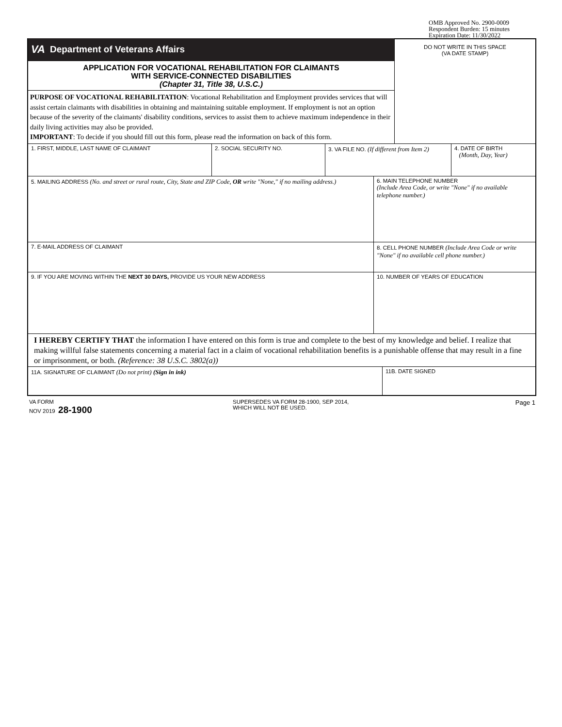OMB Approved No. 2900-0009
Respondent Burden: 15 minutes
Expiration Date: 11/30/2022
VA Department of Veterans Affairs
APPLICATION FOR VOCATIONAL REHABILITATION FOR CLAIMANTS
WITH SERVICE-CONNECTED DISABILITIES
(Chapter 31, Title 38, U.S.C.)
PURPOSE OF VOCATIONAL REHABILITATION: Vocational Rehabilitation and Employment provides services that will assist certain claimants with disabilities in obtaining and maintaining suitable employment. If employment is not an option because of the severity of the claimants' disability conditions, services to assist them to achieve maximum independence in their daily living activities may also be provided.
IMPORTANT: To decide if you should fill out this form, please read the information on back of this form.
DO NOT WRITE IN THIS SPACE
(VA DATE STAMP)
1. FIRST, MIDDLE, LAST NAME OF CLAIMANT 2. SOCIAL SECURITY NO. 3. VA FILE NO. (If different from Item 2)
4. DATE OF BIRTH
(Month, Day, Year)
5. MAILING ADDRESS (No. and street or rural route, City, State and ZIP Code, OR write "None," if no mailing address.)
6. MAIN TELEPHONE NUMBER
(Include Area Code, or write "None" if no available telephone number.)
7. E-MAIL ADDRESS OF CLAIMANT 8. CELL PHONE NUMBER (Include Area Code or write "None" if no available cell phone number.)
9. IF YOU ARE MOVING WITHIN THE NEXT 30 DAYS, PROVIDE US YOUR NEW ADDRESS 10. NUMBER OF YEARS OF EDUCATION
I HEREBY CERTIFY THAT the information I have entered on this form is true and complete to the best of my knowledge and belief. I realize that making willful false statements concerning a material fact in a claim of vocational rehabilitation benefits is a punishable offense that may result in a fine or imprisonment, or both. (Reference: 38 U.S.C. 3802(a))
11A. SIGNATURE OF CLAIMANT (Do not print) (Sign in ink) 11B. DATE SIGNED
VA FORM
NOV 2019 28-1900
SUPERSEDES VA FORM 28-1900, SEP 2014,
WHICH WILL NOT BE USED.
Page 1